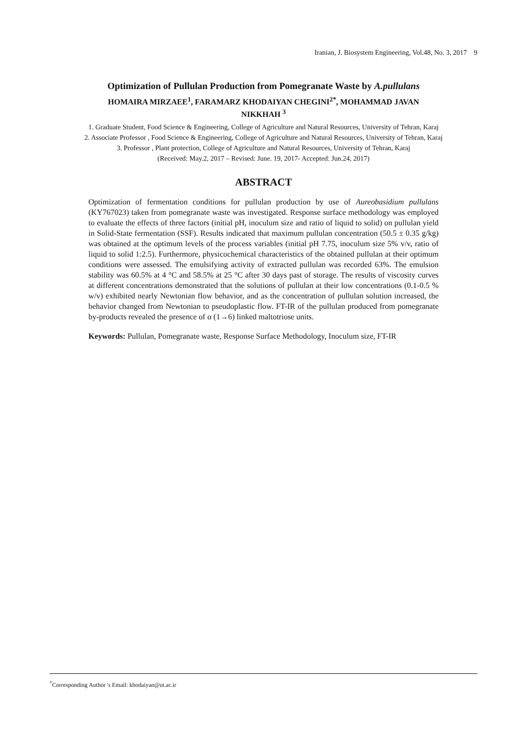Iranian, J. Biosystem Engineering, Vol.48, No. 3, 2017 9
Optimization of Pullulan Production from Pomegranate Waste by A.pullulans
HOMAIRA MIRZAEE<sup>1</sup>, FARAMARZ KHODAIYAN CHEGINI<sup>2*</sup>, MOHAMMAD JAVAN
NIKKHAH <sup>3</sup>
1. Graduate Student, Food Science & Engineering, College of Agriculture and Natural Resources, University of Tehran, Karaj
2. Associate Professor , Food Science & Engineering, College of Agriculture and Natural Resources, University of Tehran, Karaj
3. Professor , Plant protection, College of Agriculture and Natural Resources, University of Tehran, Karaj
(Received: May.2, 2017 – Revised: June. 19, 2017- Accepted: Jun.24, 2017)
ABSTRACT
Optimization of fermentation conditions for pullulan production by use of Aureobasidium pullulans (KY767023) taken from pomegranate waste was investigated. Response surface methodology was employed to evaluate the effects of three factors (initial pH, inoculum size and ratio of liquid to solid) on pullulan yield in Solid-State fermentation (SSF). Results indicated that maximum pullulan concentration (50.5 ± 0.35 g/kg) was obtained at the optimum levels of the process variables (initial pH 7.75, inoculum size 5% v/v, ratio of liquid to solid 1:2.5). Furthermore, physicochemical characteristics of the obtained pullulan at their optimum conditions were assessed. The emulsifying activity of extracted pullulan was recorded 63%. The emulsion stability was 60.5% at 4 °C and 58.5% at 25 °C after 30 days past of storage. The results of viscosity curves at different concentrations demonstrated that the solutions of pullulan at their low concentrations (0.1-0.5 % w/v) exhibited nearly Newtonian flow behavior, and as the concentration of pullulan solution increased, the behavior changed from Newtonian to pseudoplastic flow. FT-IR of the pullulan produced from pomegranate by-products revealed the presence of α (1→6) linked maltotriose units.
Keywords: Pullulan, Pomegranate waste, Response Surface Methodology, Inoculum size, FT-IR
<sup>*</sup> Corresponding Author 's Email: khodaiyan@ut.ac.ir